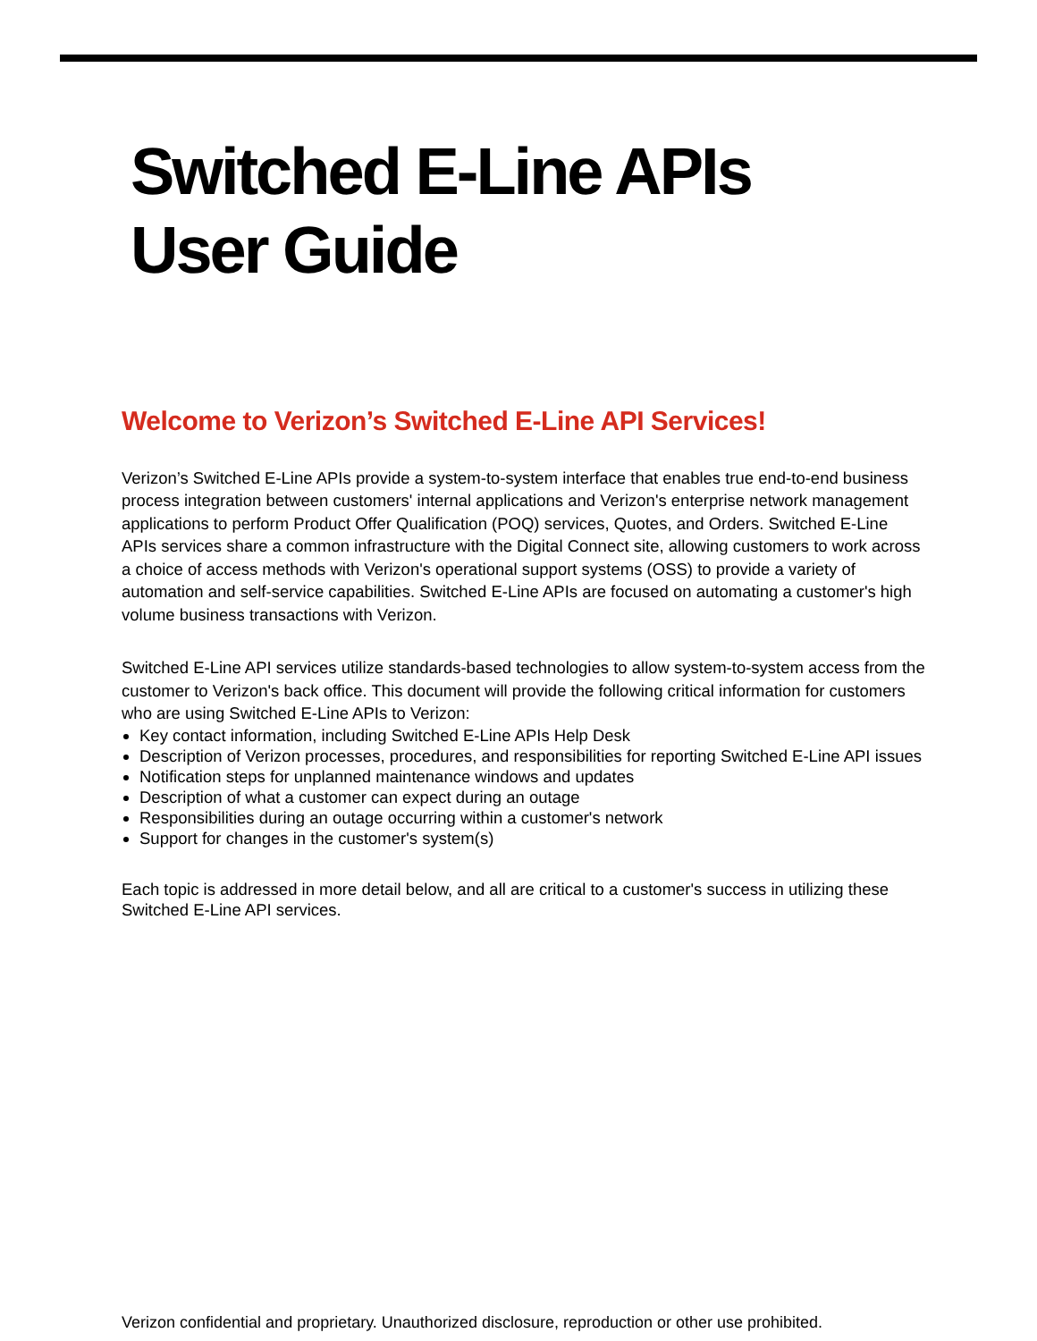Switched E-Line APIs
User Guide
Welcome to Verizon’s Switched E-Line API Services!
Verizon’s Switched E-Line APIs provide a system-to-system interface that enables true end-to-end business process integration between customers' internal applications and Verizon's enterprise network management applications to perform Product Offer Qualification (POQ) services, Quotes, and Orders. Switched E-Line APIs services share a common infrastructure with the Digital Connect site, allowing customers to work across a choice of access methods with Verizon's operational support systems (OSS) to provide a variety of automation and self-service capabilities. Switched E-Line APIs are focused on automating a customer's high volume business transactions with Verizon.
Switched E-Line API services utilize standards-based technologies to allow system-to-system access from the customer to Verizon's back office. This document will provide the following critical information for customers who are using Switched E-Line APIs to Verizon:
Key contact information, including Switched E-Line APIs Help Desk
Description of Verizon processes, procedures, and responsibilities for reporting Switched E-Line API issues
Notification steps for unplanned maintenance windows and updates
Description of what a customer can expect during an outage
Responsibilities during an outage occurring within a customer's network
Support for changes in the customer's system(s)
Each topic is addressed in more detail below, and all are critical to a customer's success in utilizing these Switched E-Line API services.
Verizon confidential and proprietary. Unauthorized disclosure, reproduction or other use prohibited.